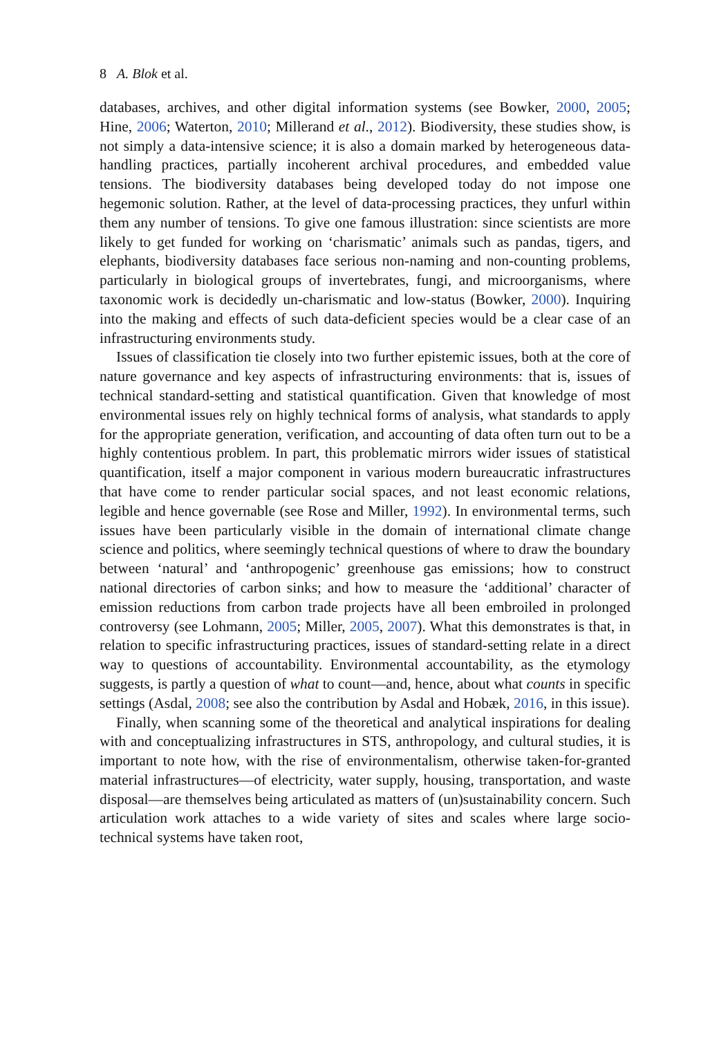8 A. Blok et al.
databases, archives, and other digital information systems (see Bowker, 2000, 2005; Hine, 2006; Waterton, 2010; Millerand et al., 2012). Biodiversity, these studies show, is not simply a data-intensive science; it is also a domain marked by heterogeneous data-handling practices, partially incoherent archival procedures, and embedded value tensions. The biodiversity databases being developed today do not impose one hegemonic solution. Rather, at the level of data-processing practices, they unfurl within them any number of tensions. To give one famous illustration: since scientists are more likely to get funded for working on ‘charismatic’ animals such as pandas, tigers, and elephants, biodiversity databases face serious non-naming and non-counting problems, particularly in biological groups of invertebrates, fungi, and microorganisms, where taxonomic work is decidedly un-charismatic and low-status (Bowker, 2000). Inquiring into the making and effects of such data-deficient species would be a clear case of an infrastructuring environments study.
Issues of classification tie closely into two further epistemic issues, both at the core of nature governance and key aspects of infrastructuring environments: that is, issues of technical standard-setting and statistical quantification. Given that knowledge of most environmental issues rely on highly technical forms of analysis, what standards to apply for the appropriate generation, verification, and accounting of data often turn out to be a highly contentious problem. In part, this problematic mirrors wider issues of statistical quantification, itself a major component in various modern bureaucratic infrastructures that have come to render particular social spaces, and not least economic relations, legible and hence governable (see Rose and Miller, 1992). In environmental terms, such issues have been particularly visible in the domain of international climate change science and politics, where seemingly technical questions of where to draw the boundary between ‘natural’ and ‘anthropogenic’ greenhouse gas emissions; how to construct national directories of carbon sinks; and how to measure the ‘additional’ character of emission reductions from carbon trade projects have all been embroiled in prolonged controversy (see Lohmann, 2005; Miller, 2005, 2007). What this demonstrates is that, in relation to specific infrastructuring practices, issues of standard-setting relate in a direct way to questions of accountability. Environmental accountability, as the etymology suggests, is partly a question of what to count—and, hence, about what counts in specific settings (Asdal, 2008; see also the contribution by Asdal and Hobæk, 2016, in this issue).
Finally, when scanning some of the theoretical and analytical inspirations for dealing with and conceptualizing infrastructures in STS, anthropology, and cultural studies, it is important to note how, with the rise of environmentalism, otherwise taken-for-granted material infrastructures—of electricity, water supply, housing, transportation, and waste disposal—are themselves being articulated as matters of (un)sustainability concern. Such articulation work attaches to a wide variety of sites and scales where large socio-technical systems have taken root,